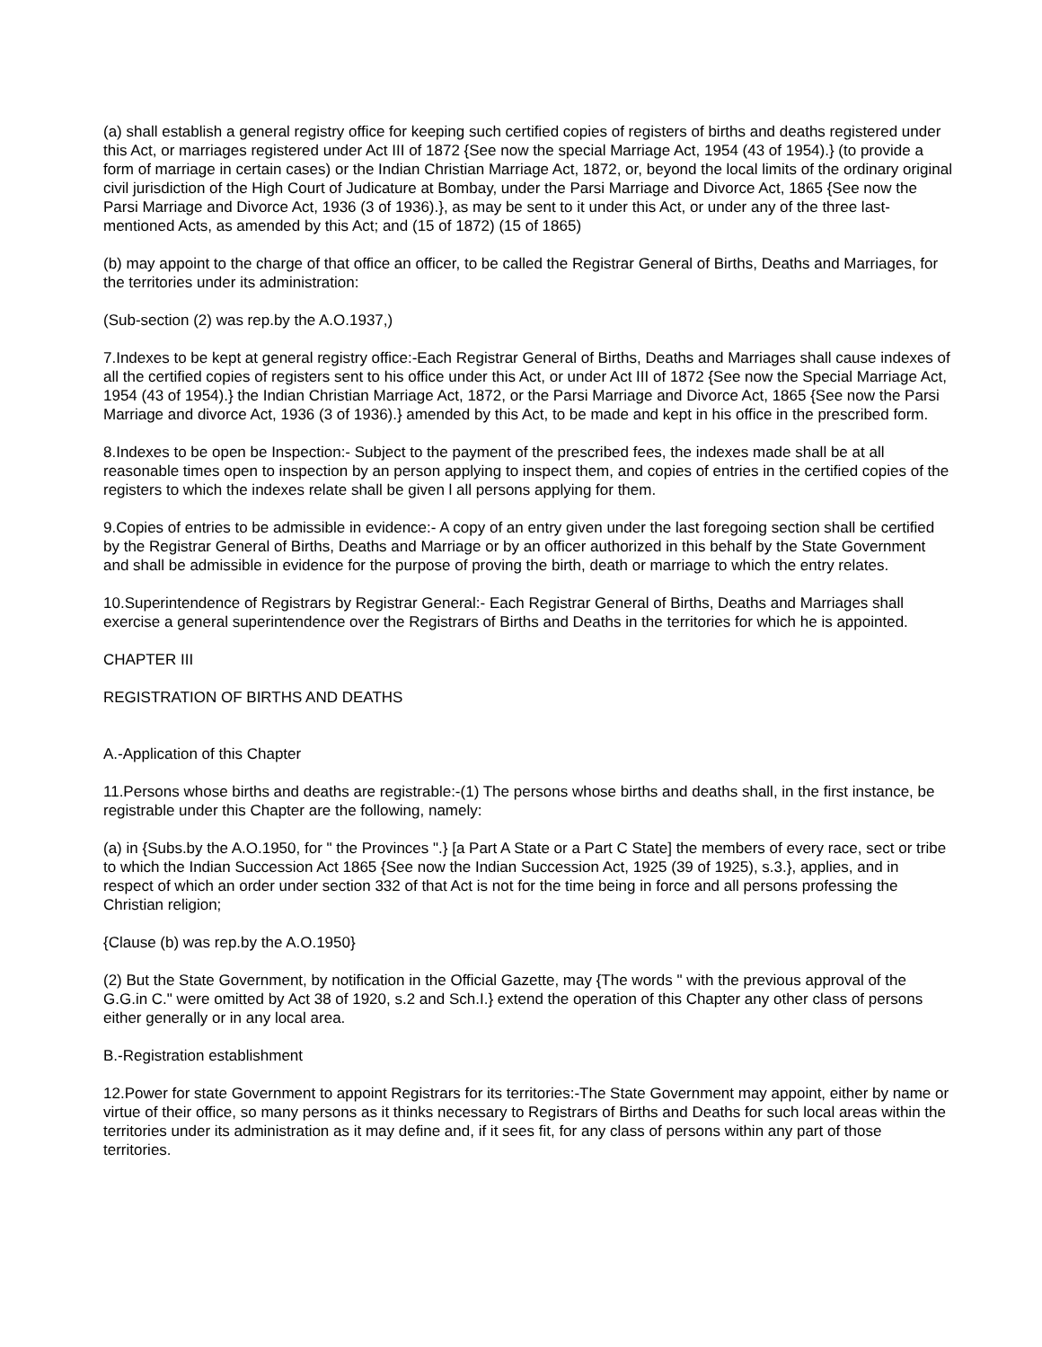(a) shall establish a general registry office for keeping such certified copies of registers of births and deaths registered under this Act, or marriages registered under Act III of 1872 {See now the special Marriage Act, 1954 (43 of 1954).} (to provide a form of marriage in certain cases) or the Indian Christian Marriage Act, 1872, or, beyond the local limits of the ordinary original civil jurisdiction of the High Court of Judicature at Bombay, under the Parsi Marriage and Divorce Act, 1865 {See now the Parsi Marriage and Divorce Act, 1936 (3 of 1936).}, as may be sent to it under this Act, or under any of the three last-mentioned Acts, as amended by this Act; and (15 of 1872) (15 of 1865)
(b) may appoint to the charge of that office an officer, to be called the Registrar General of Births, Deaths and Marriages, for the territories under its administration:
(Sub-section (2) was rep.by the A.O.1937,)
7.Indexes to be kept at general registry office:-Each Registrar General of Births, Deaths and Marriages shall cause indexes of all the certified copies of registers sent to his office under this Act, or under Act III of 1872 {See now the Special Marriage Act, 1954 (43 of 1954).} the Indian Christian Marriage Act, 1872, or the Parsi Marriage and Divorce Act, 1865 {See now the Parsi Marriage and divorce Act, 1936 (3 of 1936).} amended by this Act, to be made and kept in his office in the prescribed form.
8.Indexes to be open be Inspection:- Subject to the payment of the prescribed fees, the indexes made shall be at all reasonable times open to inspection by an person applying to inspect them, and copies of entries in the certified copies of the registers to which the indexes relate shall be given l all persons applying for them.
9.Copies of entries to be admissible in evidence:- A copy of an entry given under the last foregoing section shall be certified by the Registrar General of Births, Deaths and Marriage or by an officer authorized in this behalf by the State Government and shall be admissible in evidence for the purpose of proving the birth, death or marriage to which the entry relates.
10.Superintendence of Registrars by Registrar General:- Each Registrar General of Births, Deaths and Marriages shall exercise a general superintendence over the Registrars of Births and Deaths in the territories for which he is appointed.
CHAPTER III
REGISTRATION OF BIRTHS AND DEATHS
A.-Application of this Chapter
11.Persons whose births and deaths are registrable:-(1) The persons whose births and deaths shall, in the first instance, be registrable under this Chapter are the following, namely:
(a) in {Subs.by the A.O.1950, for " the Provinces ".} [a Part A State or a Part C State] the members of every race, sect or tribe to which the Indian Succession Act 1865 {See now the Indian Succession Act, 1925 (39 of 1925), s.3.}, applies, and in respect of which an order under section 332 of that Act is not for the time being in force and all persons professing the Christian religion;
{Clause (b) was rep.by the A.O.1950}
(2) But the State Government, by notification in the Official Gazette, may {The words " with the previous approval of the G.G.in C." were omitted by Act 38 of 1920, s.2 and Sch.I.} extend the operation of this Chapter any other class of persons either generally or in any local area.
B.-Registration establishment
12.Power for state Government to appoint Registrars for its territories:-The State Government may appoint, either by name or virtue of their office, so many persons as it thinks necessary to Registrars of Births and Deaths for such local areas within the territories under its administration as it may define and, if it sees fit, for any class of persons within any part of those territories.